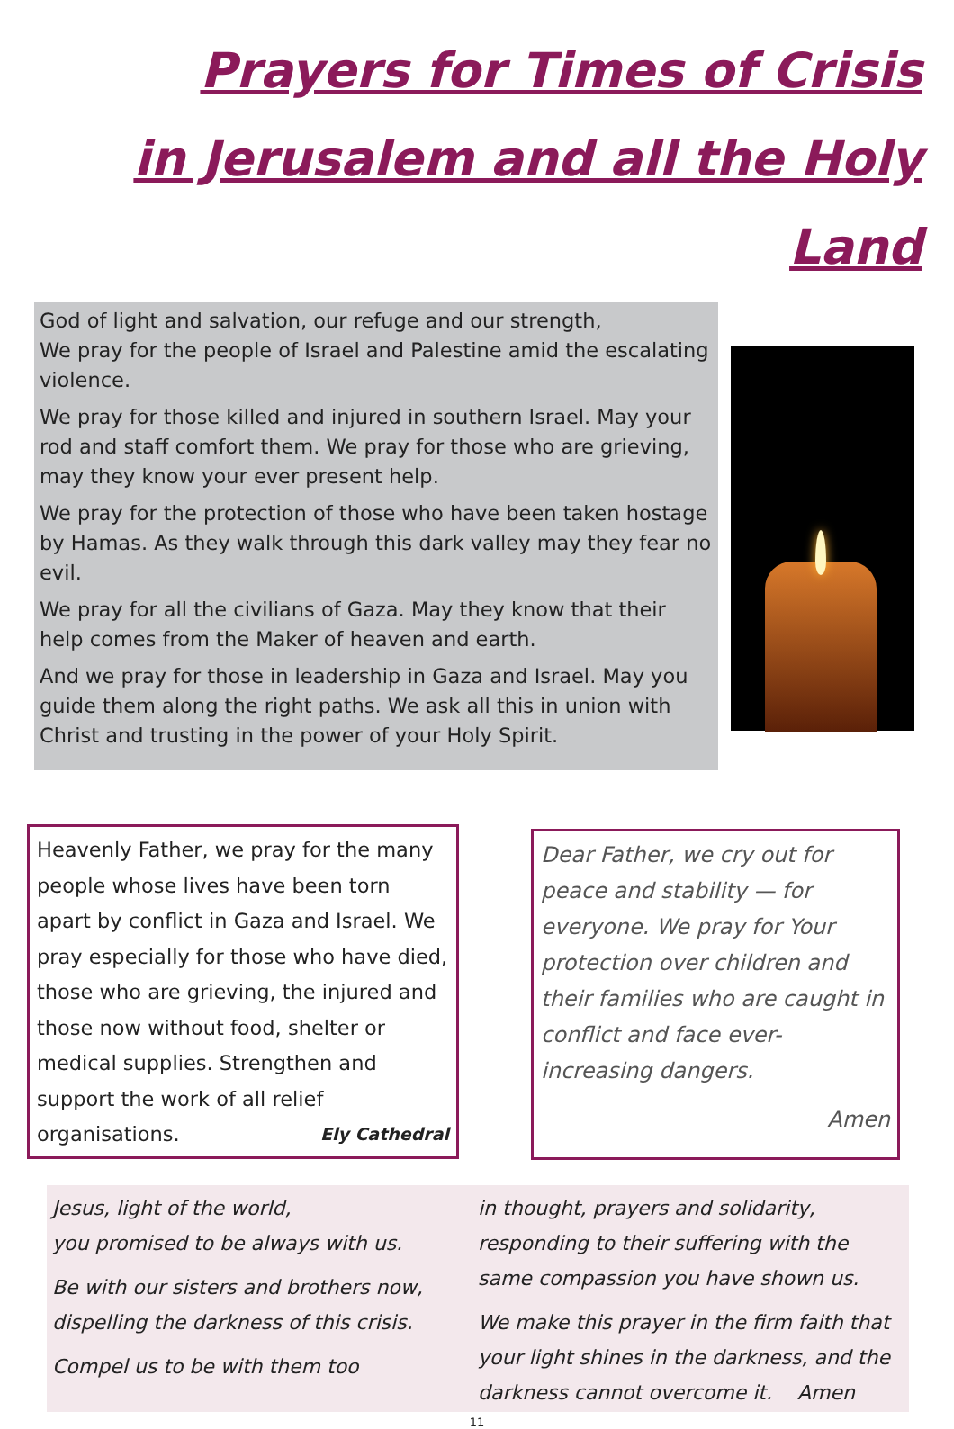Prayers for Times of Crisis
in Jerusalem and all the Holy Land
God of light and salvation, our refuge and our strength,
We pray for the people of Israel and Palestine amid the escalating violence.
We pray for those killed and injured in southern Israel. May your rod and staff comfort them. We pray for those who are grieving, may they know your ever present help.
We pray for the protection of those who have been taken hostage by Hamas. As they walk through this dark valley may they fear no evil.
We pray for all the civilians of Gaza. May they know that their help comes from the Maker of heaven and earth.
And we pray for those in leadership in Gaza and Israel. May you guide them along the right paths. We ask all this in union with Christ and trusting in the power of your Holy Spirit.
Heavenly Father, we pray for the many people whose lives have been torn apart by conflict in Gaza and Israel. We pray especially for those who have died, those who are grieving, the injured and those now without food, shelter or medical supplies. Strengthen and support the work of all relief organisations. Ely Cathedral
Dear Father, we cry out for peace and stability — for everyone. We pray for Your protection over children and their families who are caught in conflict and face ever-increasing dangers.
Amen
Jesus, light of the world,
you promised to be always with us.
Be with our sisters and brothers now,
dispelling the darkness of this crisis.
Compel us to be with them too
in thought, prayers and solidarity,
responding to their suffering with the same compassion you have shown us.
We make this prayer in the firm faith that your light shines in the darkness, and the darkness cannot overcome it. Amen
11